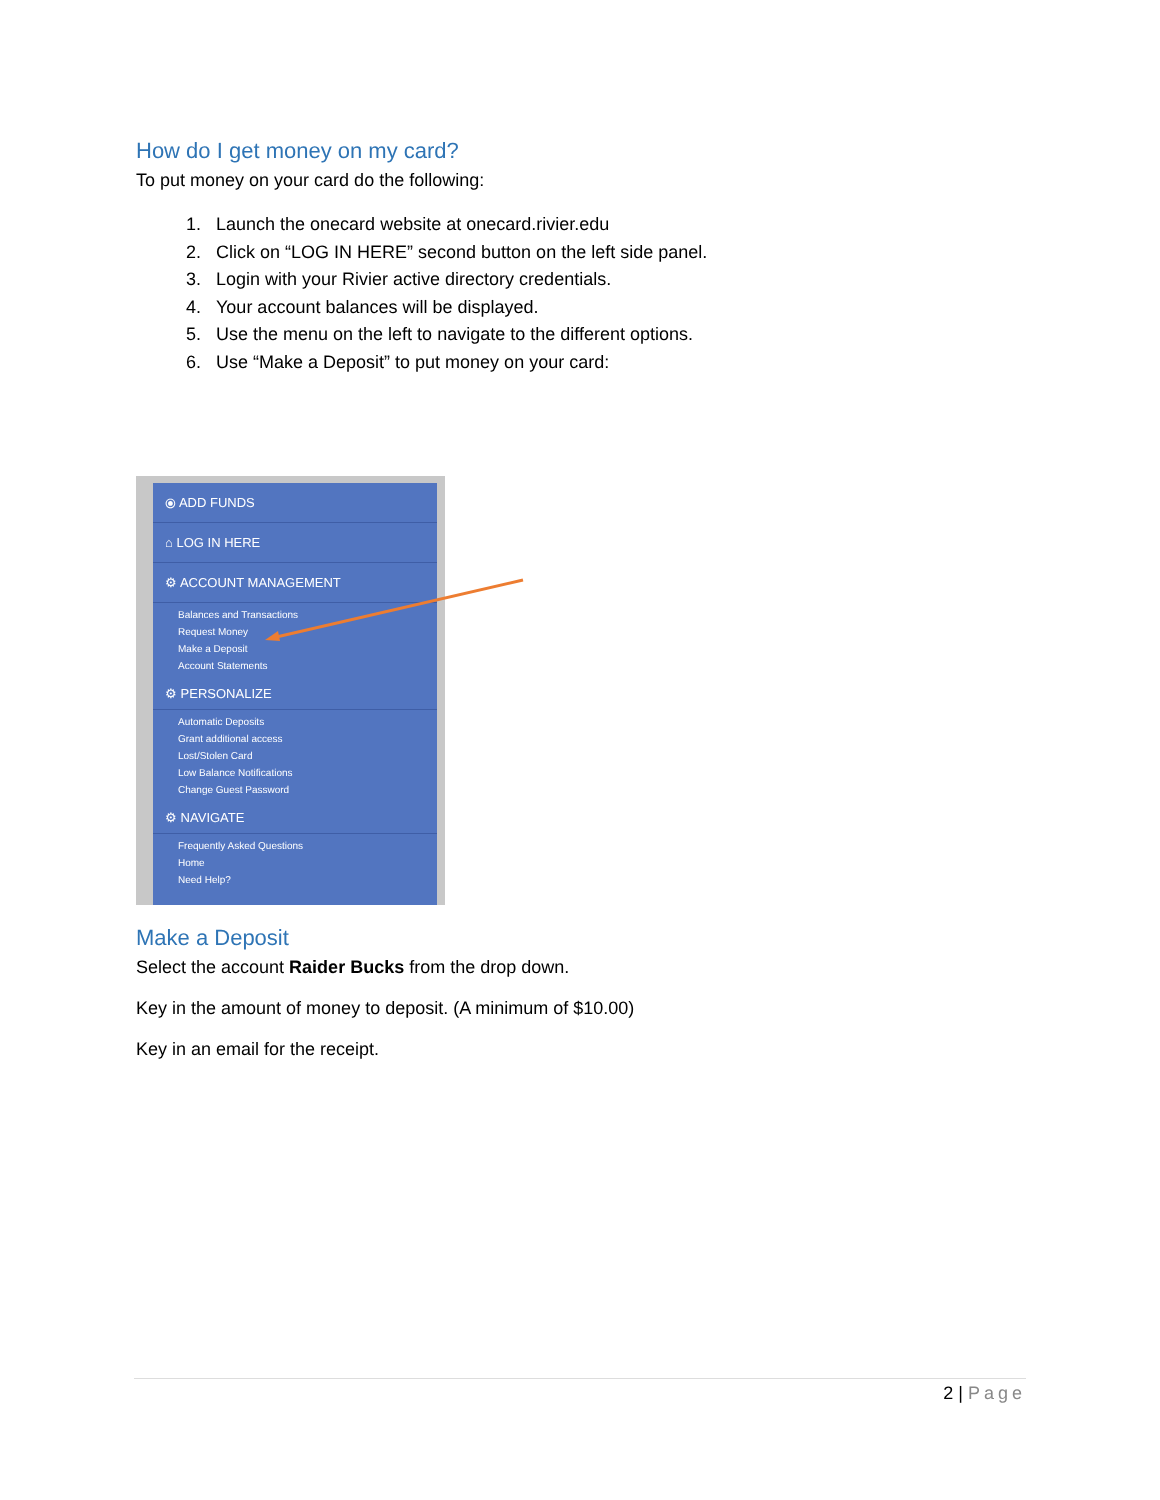How do I get money on my card?
To put money on your card do the following:
1. Launch the onecard website at onecard.rivier.edu
2. Click on “LOG IN HERE” second button on the left side panel.
3. Login with your Rivier active directory credentials.
4. Your account balances will be displayed.
5. Use the menu on the left to navigate to the different options.
6. Use “Make a Deposit” to put money on your card:
⦿ ADD FUNDS
⌂ LOG IN HERE
⚙ ACCOUNT MANAGEMENT
Balances and Transactions
Request Money
Make a Deposit
Account Statements
⚙ PERSONALIZE
Automatic Deposits
Grant additional access
Lost/Stolen Card
Low Balance Notifications
Change Guest Password
⚙ NAVIGATE
Frequently Asked Questions
Home
Need Help?
Make a Deposit
Select the account Raider Bucks from the drop down.
Key in the amount of money to deposit. (A minimum of $10.00)
Key in an email for the receipt.
2 | Page